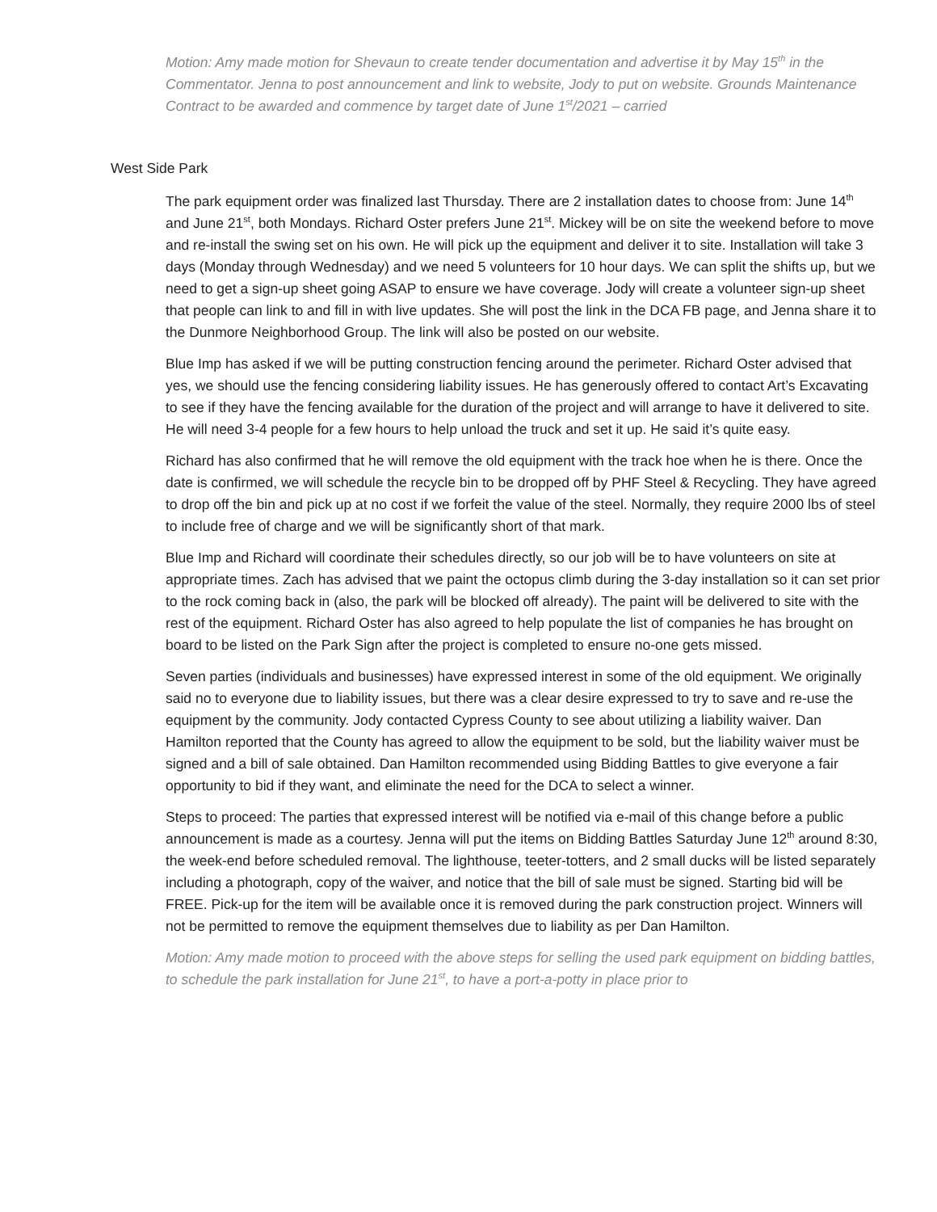Motion: Amy made motion for Shevaun to create tender documentation and advertise it by May 15<sup>th</sup> in the Commentator. Jenna to post announcement and link to website, Jody to put on website. Grounds Maintenance Contract to be awarded and commence by target date of June 1<sup>st</sup>/2021 – carried
West Side Park
The park equipment order was finalized last Thursday. There are 2 installation dates to choose from: June 14<sup>th</sup> and June 21<sup>st</sup>, both Mondays. Richard Oster prefers June 21<sup>st</sup>. Mickey will be on site the weekend before to move and re-install the swing set on his own. He will pick up the equipment and deliver it to site. Installation will take 3 days (Monday through Wednesday) and we need 5 volunteers for 10 hour days. We can split the shifts up, but we need to get a sign-up sheet going ASAP to ensure we have coverage. Jody will create a volunteer sign-up sheet that people can link to and fill in with live updates. She will post the link in the DCA FB page, and Jenna share it to the Dunmore Neighborhood Group. The link will also be posted on our website.
Blue Imp has asked if we will be putting construction fencing around the perimeter. Richard Oster advised that yes, we should use the fencing considering liability issues. He has generously offered to contact Art’s Excavating to see if they have the fencing available for the duration of the project and will arrange to have it delivered to site. He will need 3-4 people for a few hours to help unload the truck and set it up. He said it’s quite easy.
Richard has also confirmed that he will remove the old equipment with the track hoe when he is there. Once the date is confirmed, we will schedule the recycle bin to be dropped off by PHF Steel & Recycling. They have agreed to drop off the bin and pick up at no cost if we forfeit the value of the steel. Normally, they require 2000 lbs of steel to include free of charge and we will be significantly short of that mark.
Blue Imp and Richard will coordinate their schedules directly, so our job will be to have volunteers on site at appropriate times. Zach has advised that we paint the octopus climb during the 3-day installation so it can set prior to the rock coming back in (also, the park will be blocked off already). The paint will be delivered to site with the rest of the equipment. Richard Oster has also agreed to help populate the list of companies he has brought on board to be listed on the Park Sign after the project is completed to ensure no-one gets missed.
Seven parties (individuals and businesses) have expressed interest in some of the old equipment. We originally said no to everyone due to liability issues, but there was a clear desire expressed to try to save and re-use the equipment by the community. Jody contacted Cypress County to see about utilizing a liability waiver. Dan Hamilton reported that the County has agreed to allow the equipment to be sold, but the liability waiver must be signed and a bill of sale obtained. Dan Hamilton recommended using Bidding Battles to give everyone a fair opportunity to bid if they want, and eliminate the need for the DCA to select a winner.
Steps to proceed: The parties that expressed interest will be notified via e-mail of this change before a public announcement is made as a courtesy. Jenna will put the items on Bidding Battles Saturday June 12<sup>th</sup> around 8:30, the week-end before scheduled removal. The lighthouse, teeter-totters, and 2 small ducks will be listed separately including a photograph, copy of the waiver, and notice that the bill of sale must be signed. Starting bid will be FREE. Pick-up for the item will be available once it is removed during the park construction project. Winners will not be permitted to remove the equipment themselves due to liability as per Dan Hamilton.
Motion: Amy made motion to proceed with the above steps for selling the used park equipment on bidding battles, to schedule the park installation for June 21<sup>st</sup>, to have a port-a-potty in place prior to